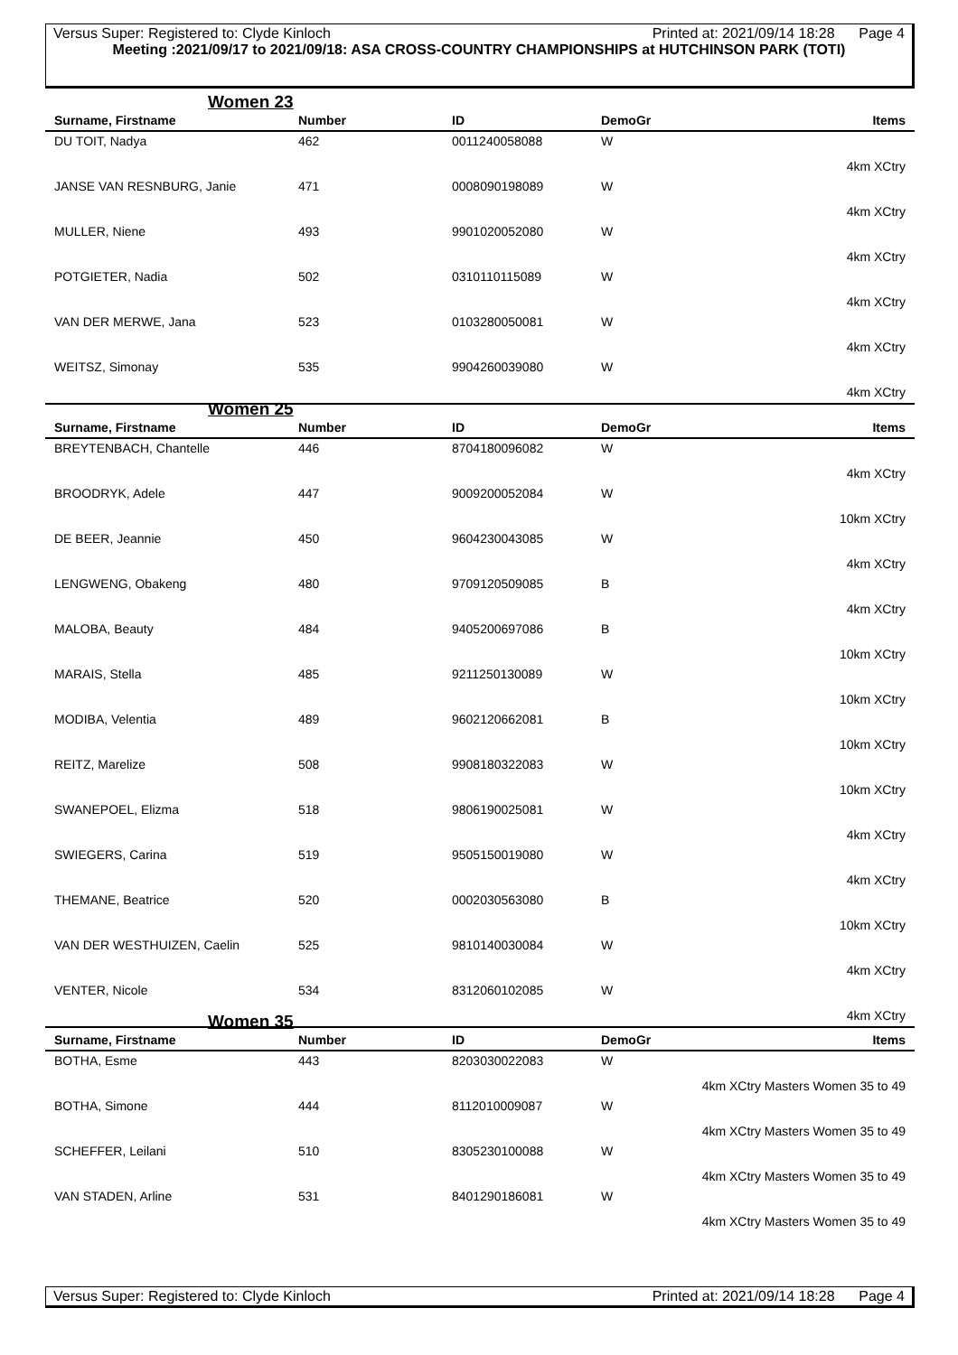Versus Super: Registered to: Clyde Kinloch Printed at: 2021/09/14 18:28 Page 4
Meeting :2021/09/17 to 2021/09/18: ASA CROSS-COUNTRY CHAMPIONSHIPS at HUTCHINSON PARK (TOTI)
Women 23
| Surname, Firstname | Number | ID | DemoGr | Items |
| --- | --- | --- | --- | --- |
| DU TOIT, Nadya | 462 | 0011240058088 | W | 4km XCtry |
| JANSE VAN RESNBURG, Janie | 471 | 0008090198089 | W | 4km XCtry |
| MULLER, Niene | 493 | 9901020052080 | W | 4km XCtry |
| POTGIETER, Nadia | 502 | 0310110115089 | W | 4km XCtry |
| VAN DER MERWE, Jana | 523 | 0103280050081 | W | 4km XCtry |
| WEITSZ, Simonay | 535 | 9904260039080 | W | 4km XCtry |
Women 25
| Surname, Firstname | Number | ID | DemoGr | Items |
| --- | --- | --- | --- | --- |
| BREYTENBACH, Chantelle | 446 | 8704180096082 | W | 4km XCtry |
| BROODRYK, Adele | 447 | 9009200052084 | W | 10km XCtry |
| DE BEER, Jeannie | 450 | 9604230043085 | W | 4km XCtry |
| LENGWENG, Obakeng | 480 | 9709120509085 | B | 4km XCtry |
| MALOBA, Beauty | 484 | 9405200697086 | B | 10km XCtry |
| MARAIS, Stella | 485 | 9211250130089 | W | 10km XCtry |
| MODIBA, Velentia | 489 | 9602120662081 | B | 10km XCtry |
| REITZ, Marelize | 508 | 9908180322083 | W | 10km XCtry |
| SWANEPOEL, Elizma | 518 | 9806190025081 | W | 4km XCtry |
| SWIEGERS, Carina | 519 | 9505150019080 | W | 4km XCtry |
| THEMANE, Beatrice | 520 | 0002030563080 | B | 10km XCtry |
| VAN DER WESTHUIZEN, Caelin | 525 | 9810140030084 | W | 4km XCtry |
| VENTER, Nicole | 534 | 8312060102085 | W | 4km XCtry |
Women 35
| Surname, Firstname | Number | ID | DemoGr | Items |
| --- | --- | --- | --- | --- |
| BOTHA, Esme | 443 | 8203030022083 | W | 4km XCtry Masters Women 35 to 49 |
| BOTHA, Simone | 444 | 8112010009087 | W | 4km XCtry Masters Women 35 to 49 |
| SCHEFFER, Leilani | 510 | 8305230100088 | W | 4km XCtry Masters Women 35 to 49 |
| VAN STADEN, Arline | 531 | 8401290186081 | W | 4km XCtry Masters Women 35 to 49 |
Versus Super: Registered to: Clyde Kinloch Printed at: 2021/09/14 18:28 Page 4